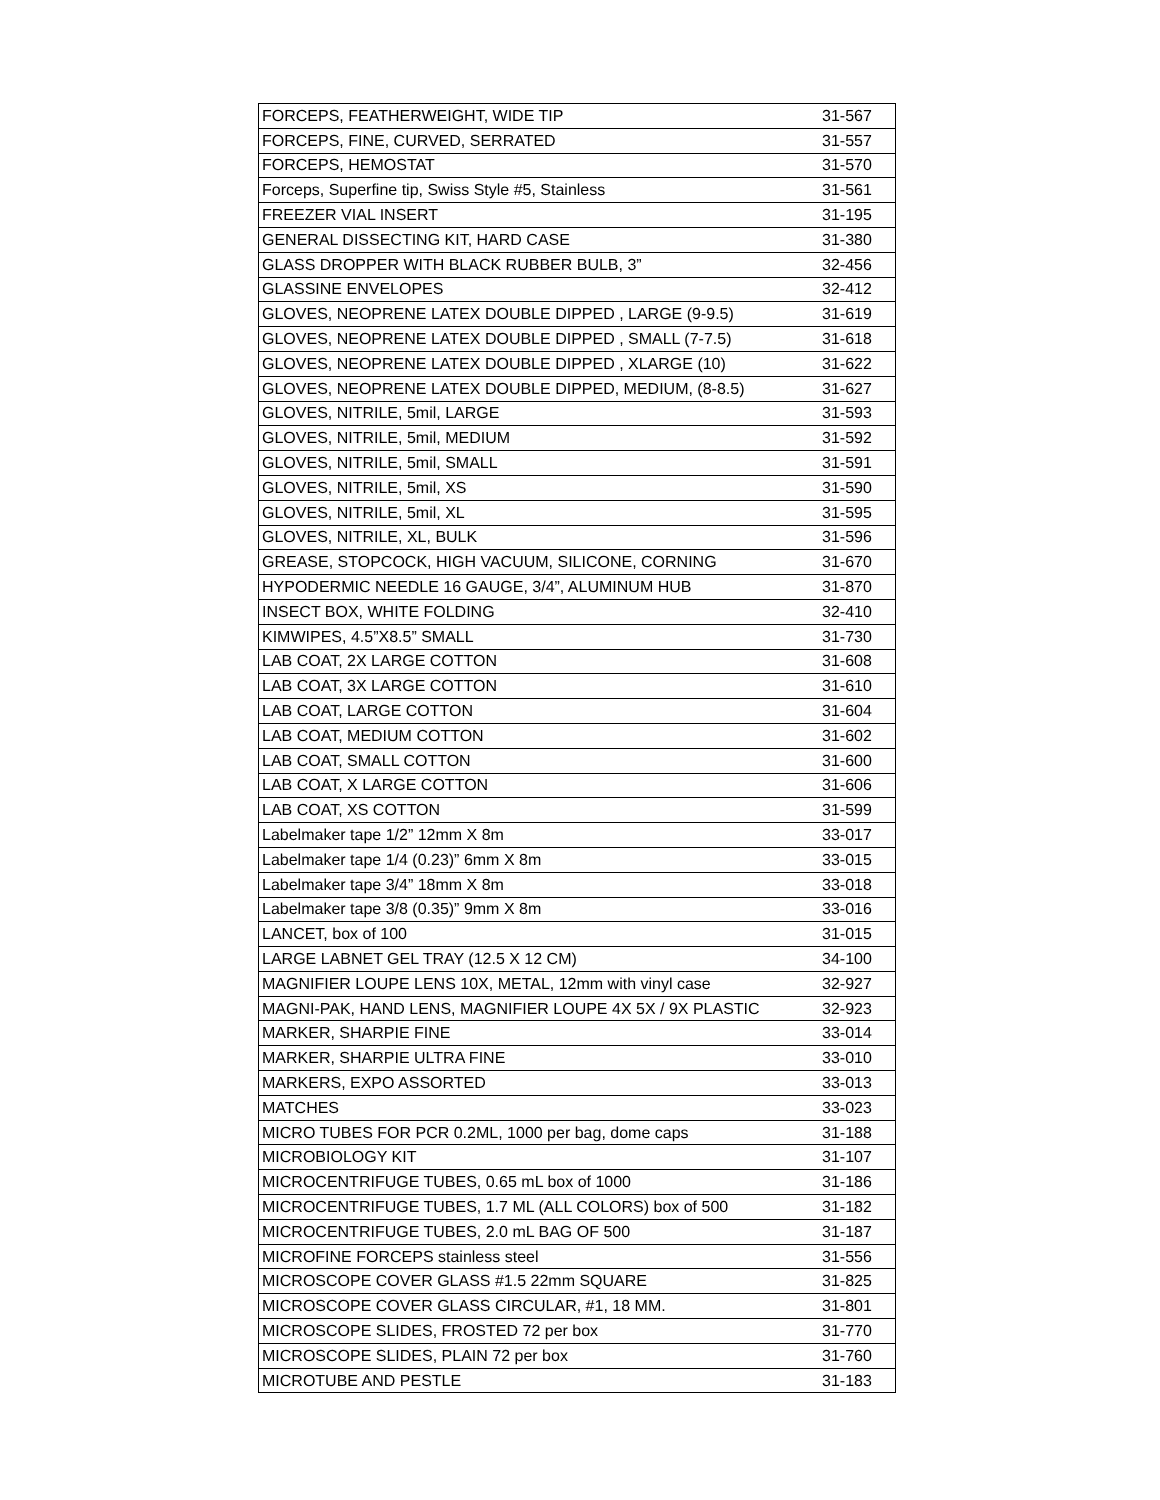| FORCEPS, FEATHERWEIGHT, WIDE TIP | 31-567 |
| FORCEPS, FINE, CURVED, SERRATED | 31-557 |
| FORCEPS, HEMOSTAT | 31-570 |
| Forceps, Superfine tip, Swiss Style #5, Stainless | 31-561 |
| FREEZER VIAL INSERT | 31-195 |
| GENERAL DISSECTING KIT, HARD CASE | 31-380 |
| GLASS DROPPER WITH BLACK RUBBER BULB, 3” | 32-456 |
| GLASSINE ENVELOPES | 32-412 |
| GLOVES, NEOPRENE LATEX DOUBLE DIPPED , LARGE (9-9.5) | 31-619 |
| GLOVES, NEOPRENE LATEX DOUBLE DIPPED , SMALL (7-7.5) | 31-618 |
| GLOVES, NEOPRENE LATEX DOUBLE DIPPED , XLARGE (10) | 31-622 |
| GLOVES, NEOPRENE LATEX DOUBLE DIPPED, MEDIUM, (8-8.5) | 31-627 |
| GLOVES, NITRILE, 5mil, LARGE | 31-593 |
| GLOVES, NITRILE, 5mil, MEDIUM | 31-592 |
| GLOVES, NITRILE, 5mil, SMALL | 31-591 |
| GLOVES, NITRILE, 5mil, XS | 31-590 |
| GLOVES, NITRILE, 5mil, XL | 31-595 |
| GLOVES, NITRILE, XL, BULK | 31-596 |
| GREASE, STOPCOCK, HIGH VACUUM, SILICONE, CORNING | 31-670 |
| HYPODERMIC NEEDLE 16 GAUGE, 3/4”, ALUMINUM HUB | 31-870 |
| INSECT BOX, WHITE FOLDING | 32-410 |
| KIMWIPES, 4.5”X8.5” SMALL | 31-730 |
| LAB COAT, 2X LARGE COTTON | 31-608 |
| LAB COAT, 3X LARGE COTTON | 31-610 |
| LAB COAT, LARGE COTTON | 31-604 |
| LAB COAT, MEDIUM COTTON | 31-602 |
| LAB COAT, SMALL COTTON | 31-600 |
| LAB COAT, X LARGE COTTON | 31-606 |
| LAB COAT, XS COTTON | 31-599 |
| Labelmaker tape 1/2” 12mm X 8m | 33-017 |
| Labelmaker tape 1/4 (0.23)” 6mm X 8m | 33-015 |
| Labelmaker tape 3/4” 18mm X 8m | 33-018 |
| Labelmaker tape 3/8 (0.35)” 9mm X 8m | 33-016 |
| LANCET, box of 100 | 31-015 |
| LARGE LABNET GEL TRAY (12.5 X 12 CM) | 34-100 |
| MAGNIFIER LOUPE LENS 10X, METAL, 12mm with vinyl case | 32-927 |
| MAGNI-PAK, HAND LENS, MAGNIFIER LOUPE 4X 5X / 9X PLASTIC | 32-923 |
| MARKER, SHARPIE FINE | 33-014 |
| MARKER, SHARPIE ULTRA FINE | 33-010 |
| MARKERS, EXPO ASSORTED | 33-013 |
| MATCHES | 33-023 |
| MICRO TUBES FOR PCR 0.2ML, 1000 per bag, dome caps | 31-188 |
| MICROBIOLOGY KIT | 31-107 |
| MICROCENTRIFUGE TUBES, 0.65 mL box of 1000 | 31-186 |
| MICROCENTRIFUGE TUBES, 1.7 ML (ALL COLORS) box of 500 | 31-182 |
| MICROCENTRIFUGE TUBES, 2.0 mL BAG OF 500 | 31-187 |
| MICROFINE FORCEPS stainless steel | 31-556 |
| MICROSCOPE COVER GLASS #1.5 22mm SQUARE | 31-825 |
| MICROSCOPE COVER GLASS CIRCULAR, #1, 18 MM. | 31-801 |
| MICROSCOPE SLIDES, FROSTED 72 per box | 31-770 |
| MICROSCOPE SLIDES, PLAIN 72 per box | 31-760 |
| MICROTUBE AND PESTLE | 31-183 |